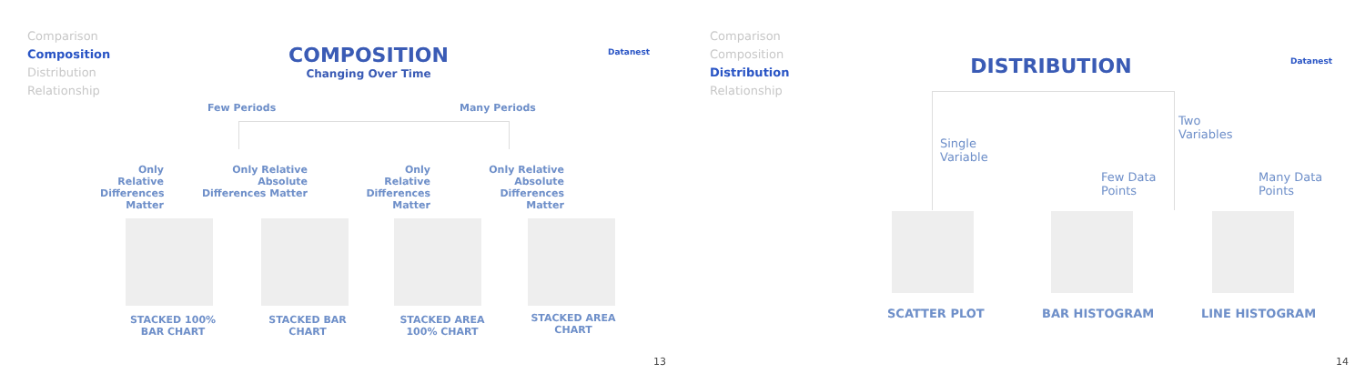Comparison
Composition
Distribution
Relationship
COMPOSITION
Changing Over Time
Datanest
Few Periods Many Periods
Only Relative Differences Matter
Only Relative Absolute Differences Matter
Only Relative Differences Matter
Only Relative Absolute Differences Matter
STACKED 100% BAR CHART
STACKED BAR CHART
STACKED AREA 100% CHART
STACKED AREA CHART
13
Comparison
Composition
Distribution
Relationship
DISTRIBUTION Datanest
Single
Variable
Two
Variables
Few Data
Points
Many Data
Points
SCATTER PLOT BAR HISTOGRAM LINE HISTOGRAM
14